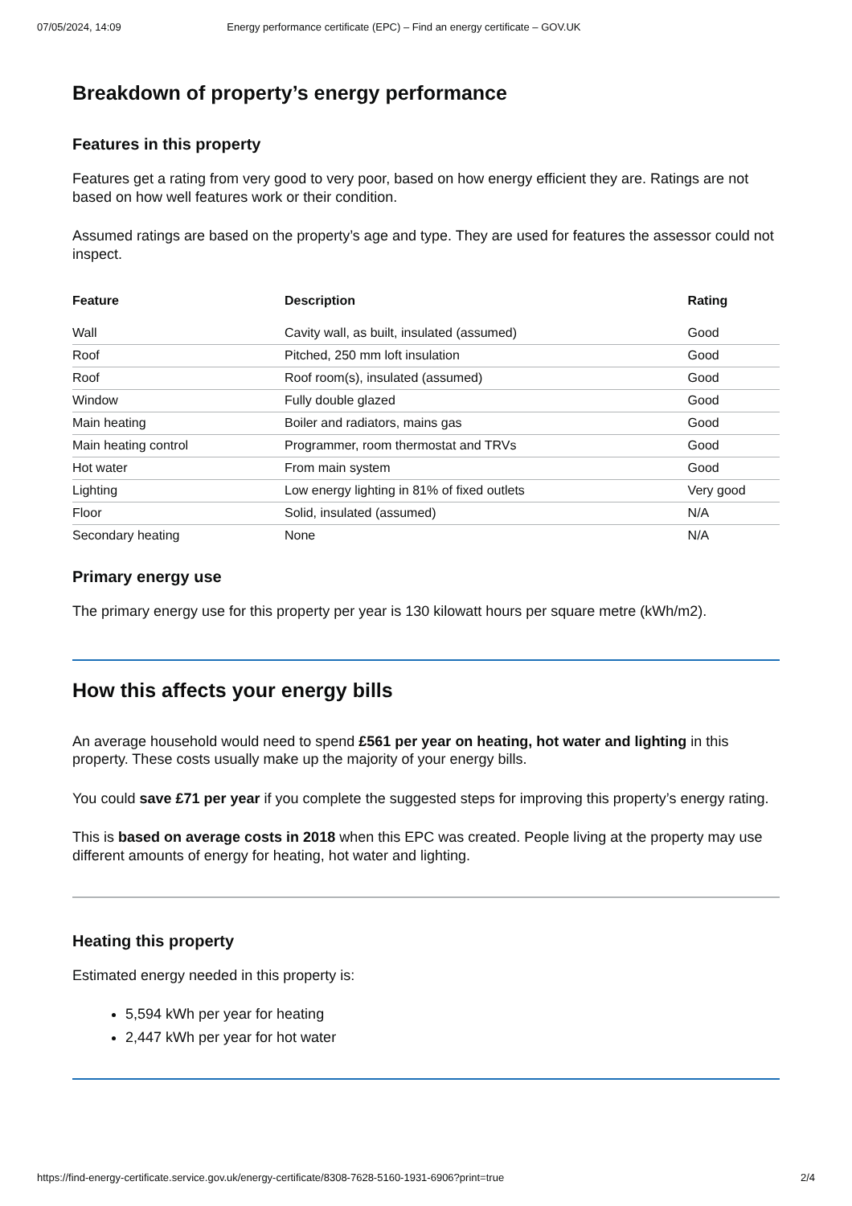07/05/2024, 14:09 Energy performance certificate (EPC) – Find an energy certificate – GOV.UK
Breakdown of property’s energy performance
Features in this property
Features get a rating from very good to very poor, based on how energy efficient they are. Ratings are not based on how well features work or their condition.
Assumed ratings are based on the property’s age and type. They are used for features the assessor could not inspect.
| Feature | Description | Rating |
| --- | --- | --- |
| Wall | Cavity wall, as built, insulated (assumed) | Good |
| Roof | Pitched, 250 mm loft insulation | Good |
| Roof | Roof room(s), insulated (assumed) | Good |
| Window | Fully double glazed | Good |
| Main heating | Boiler and radiators, mains gas | Good |
| Main heating control | Programmer, room thermostat and TRVs | Good |
| Hot water | From main system | Good |
| Lighting | Low energy lighting in 81% of fixed outlets | Very good |
| Floor | Solid, insulated (assumed) | N/A |
| Secondary heating | None | N/A |
Primary energy use
The primary energy use for this property per year is 130 kilowatt hours per square metre (kWh/m2).
How this affects your energy bills
An average household would need to spend £561 per year on heating, hot water and lighting in this property. These costs usually make up the majority of your energy bills.
You could save £71 per year if you complete the suggested steps for improving this property’s energy rating.
This is based on average costs in 2018 when this EPC was created. People living at the property may use different amounts of energy for heating, hot water and lighting.
Heating this property
Estimated energy needed in this property is:
5,594 kWh per year for heating
2,447 kWh per year for hot water
https://find-energy-certificate.service.gov.uk/energy-certificate/8308-7628-5160-1931-6906?print=true 2/4